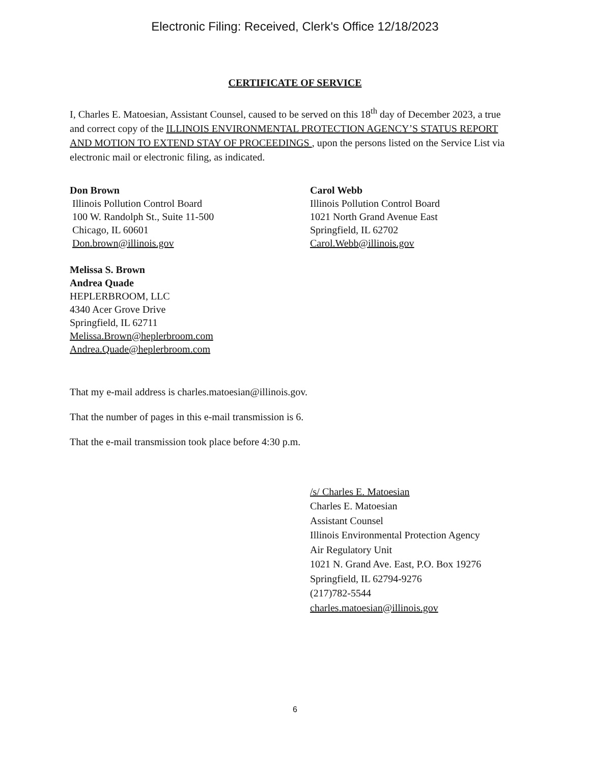Electronic Filing: Received, Clerk's Office 12/18/2023
CERTIFICATE OF SERVICE
I, Charles E. Matoesian, Assistant Counsel, caused to be served on this 18<sup>th</sup> day of December 2023, a true and correct copy of the ILLINOIS ENVIRONMENTAL PROTECTION AGENCY’S STATUS REPORT AND MOTION TO EXTEND STAY OF PROCEEDINGS , upon the persons listed on the Service List via electronic mail or electronic filing, as indicated.
Don Brown
Illinois Pollution Control Board
100 W. Randolph St., Suite 11-500
Chicago, IL 60601
Don.brown@illinois.gov
Carol Webb
Illinois Pollution Control Board
1021 North Grand Avenue East
Springfield, IL 62702
Carol.Webb@illinois.gov
Melissa S. Brown
Andrea Quade
HEPLERBROOM, LLC
4340 Acer Grove Drive
Springfield, IL 62711
Melissa.Brown@heplerbroom.com
Andrea.Quade@heplerbroom.com
That my e-mail address is charles.matoesian@illinois.gov.
That the number of pages in this e-mail transmission is 6.
That the e-mail transmission took place before 4:30 p.m.
/s/ Charles E. Matoesian
Charles E. Matoesian
Assistant Counsel
Illinois Environmental Protection Agency
Air Regulatory Unit
1021 N. Grand Ave. East, P.O. Box 19276
Springfield, IL 62794-9276
(217)782-5544
charles.matoesian@illinois.gov
6